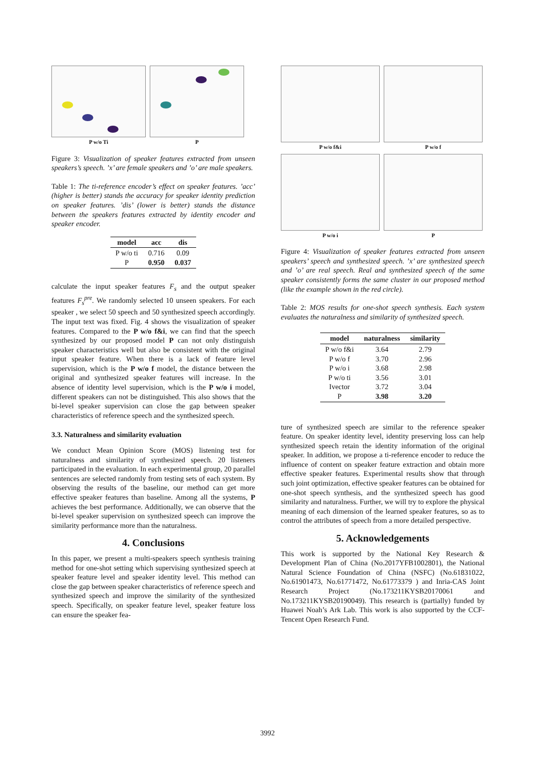P w/o Ti P
Figure 3: Visualization of speaker features extracted from unseen speakers’s speech. ’x’ are female speakers and ’o’ are male speakers.
Table 1: The ti-reference encoder’s effect on speaker features. ’acc’ (higher is better) stands the accuracy for speaker identity prediction on speaker features. ’dis’ (lower is better) stands the distance between the speakers features extracted by identity encoder and speaker encoder.
| model | acc | dis |
| --- | --- | --- |
| P w/o ti P | 0.716 0.950 | 0.09 0.037 |
calculate the input speaker features F<sub>s</sub> and the output speaker features F<sub>s</sub><sup>pre</sup>. We randomly selected 10 unseen speakers. For each speaker , we select 50 speech and 50 synthesized speech accordingly. The input text was fixed. Fig. 4 shows the visualization of speaker features. Compared to the P w/o f&i, we can find that the speech synthesized by our proposed model P can not only distinguish speaker characteristics well but also be consistent with the original input speaker feature. When there is a lack of feature level supervision, which is the P w/o f model, the distance between the original and synthesized speaker features will increase. In the absence of identity level supervision, which is the P w/o i model, different speakers can not be distinguished. This also shows that the bi-level speaker supervision can close the gap between speaker characteristics of reference speech and the synthesized speech.
3.3. Naturalness and similarity evaluation
We conduct Mean Opinion Score (MOS) listening test for naturalness and similarity of synthesized speech. 20 listeners participated in the evaluation. In each experimental group, 20 parallel sentences are selected randomly from testing sets of each system. By observing the results of the baseline, our method can get more effective speaker features than baseline. Among all the systems, P achieves the best performance. Additionally, we can observe that the bi-level speaker supervision on synthesized speech can improve the similarity performance more than the naturalness.
4. Conclusions
In this paper, we present a multi-speakers speech synthesis training method for one-shot setting which supervising synthesized speech at speaker feature level and speaker identity level. This method can close the gap between speaker characteristics of reference speech and synthesized speech and improve the similarity of the synthesized speech. Specifically, on speaker feature level, speaker feature loss can ensure the speaker fea-
P w/o f&i P w/o f
P w/o i P
Figure 4: Visualization of speaker features extracted from unseen speakers’ speech and synthesized speech. ’x’ are synthesized speech and ’o’ are real speech. Real and synthesized speech of the same speaker consistently forms the same cluster in our proposed method (like the example shown in the red circle).
Table 2: MOS results for one-shot speech synthesis. Each system evaluates the naturalness and similarity of synthesized speech.
| model | naturalness | similarity |
| --- | --- | --- |
| P w/o f&i P w/o f P w/o i P w/o ti Ivector P | 3.64 3.70 3.68 3.56 3.72 3.98 | 2.79 2.96 2.98 3.01 3.04 3.20 |
ture of synthesized speech are similar to the reference speaker feature. On speaker identity level, identity preserving loss can help synthesized speech retain the identity information of the original speaker. In addition, we propose a ti-reference encoder to reduce the influence of content on speaker feature extraction and obtain more effective speaker features. Experimental results show that through such joint optimization, effective speaker features can be obtained for one-shot speech synthesis, and the synthesized speech has good similarity and naturalness. Further, we will try to explore the physical meaning of each dimension of the learned speaker features, so as to control the attributes of speech from a more detailed perspective.
5. Acknowledgements
This work is supported by the National Key Research & Development Plan of China (No.2017YFB1002801), the National Natural Science Foundation of China (NSFC) (No.61831022, No.61901473, No.61771472, No.61773379 ) and Inria-CAS Joint Research Project (No.173211KYSB20170061 and No.173211KYSB20190049). This research is (partially) funded by Huawei Noah’s Ark Lab. This work is also supported by the CCF-Tencent Open Research Fund.
3992